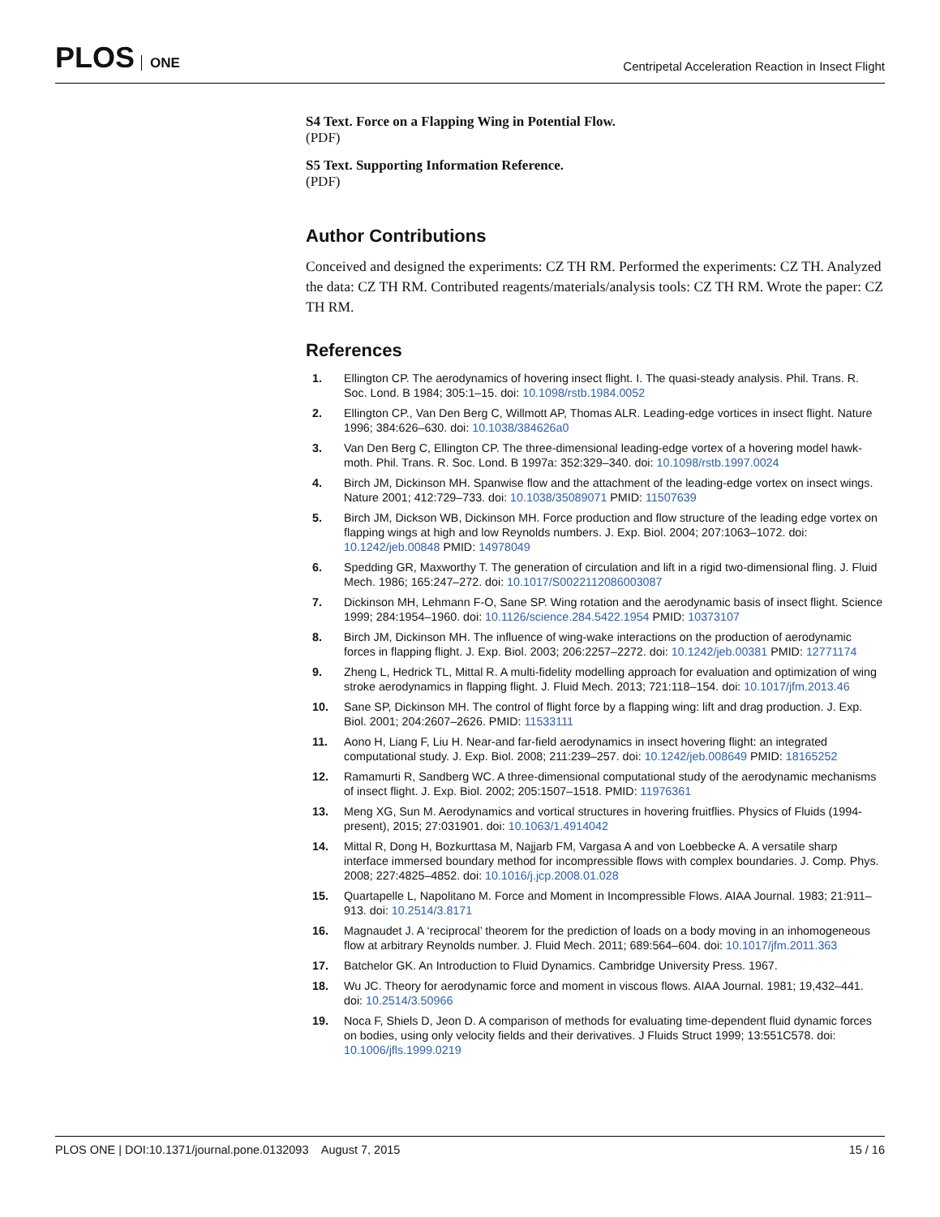PLOS ONE
Centripetal Acceleration Reaction in Insect Flight
S4 Text. Force on a Flapping Wing in Potential Flow.
(PDF)
S5 Text. Supporting Information Reference.
(PDF)
Author Contributions
Conceived and designed the experiments: CZ TH RM. Performed the experiments: CZ TH. Analyzed the data: CZ TH RM. Contributed reagents/materials/analysis tools: CZ TH RM. Wrote the paper: CZ TH RM.
References
1. Ellington CP. The aerodynamics of hovering insect flight. I. The quasi-steady analysis. Phil. Trans. R. Soc. Lond. B 1984; 305:1–15. doi: 10.1098/rstb.1984.0052
2. Ellington CP., Van Den Berg C, Willmott AP, Thomas ALR. Leading-edge vortices in insect flight. Nature 1996; 384:626–630. doi: 10.1038/384626a0
3. Van Den Berg C, Ellington CP. The three-dimensional leading-edge vortex of a hovering model hawk-moth. Phil. Trans. R. Soc. Lond. B 1997a: 352:329–340. doi: 10.1098/rstb.1997.0024
4. Birch JM, Dickinson MH. Spanwise flow and the attachment of the leading-edge vortex on insect wings. Nature 2001; 412:729–733. doi: 10.1038/35089071 PMID: 11507639
5. Birch JM, Dickson WB, Dickinson MH. Force production and flow structure of the leading edge vortex on flapping wings at high and low Reynolds numbers. J. Exp. Biol. 2004; 207:1063–1072. doi: 10.1242/jeb.00848 PMID: 14978049
6. Spedding GR, Maxworthy T. The generation of circulation and lift in a rigid two-dimensional fling. J. Fluid Mech. 1986; 165:247–272. doi: 10.1017/S0022112086003087
7. Dickinson MH, Lehmann F-O, Sane SP. Wing rotation and the aerodynamic basis of insect flight. Science 1999; 284:1954–1960. doi: 10.1126/science.284.5422.1954 PMID: 10373107
8. Birch JM, Dickinson MH. The influence of wing-wake interactions on the production of aerodynamic forces in flapping flight. J. Exp. Biol. 2003; 206:2257–2272. doi: 10.1242/jeb.00381 PMID: 12771174
9. Zheng L, Hedrick TL, Mittal R. A multi-fidelity modelling approach for evaluation and optimization of wing stroke aerodynamics in flapping flight. J. Fluid Mech. 2013; 721:118–154. doi: 10.1017/jfm.2013.46
10. Sane SP, Dickinson MH. The control of flight force by a flapping wing: lift and drag production. J. Exp. Biol. 2001; 204:2607–2626. PMID: 11533111
11. Aono H, Liang F, Liu H. Near-and far-field aerodynamics in insect hovering flight: an integrated computational study. J. Exp. Biol. 2008; 211:239–257. doi: 10.1242/jeb.008649 PMID: 18165252
12. Ramamurti R, Sandberg WC. A three-dimensional computational study of the aerodynamic mechanisms of insect flight. J. Exp. Biol. 2002; 205:1507–1518. PMID: 11976361
13. Meng XG, Sun M. Aerodynamics and vortical structures in hovering fruitflies. Physics of Fluids (1994-present), 2015; 27:031901. doi: 10.1063/1.4914042
14. Mittal R, Dong H, Bozkurttasa M, Najjarb FM, Vargasa A and von Loebbecke A. A versatile sharp interface immersed boundary method for incompressible flows with complex boundaries. J. Comp. Phys. 2008; 227:4825–4852. doi: 10.1016/j.jcp.2008.01.028
15. Quartapelle L, Napolitano M. Force and Moment in Incompressible Flows. AIAA Journal. 1983; 21:911–913. doi: 10.2514/3.8171
16. Magnaudet J. A ‘reciprocal’ theorem for the prediction of loads on a body moving in an inhomogeneous flow at arbitrary Reynolds number. J. Fluid Mech. 2011; 689:564–604. doi: 10.1017/jfm.2011.363
17. Batchelor GK. An Introduction to Fluid Dynamics. Cambridge University Press. 1967.
18. Wu JC. Theory for aerodynamic force and moment in viscous flows. AIAA Journal. 1981; 19,432–441. doi: 10.2514/3.50966
19. Noca F, Shiels D, Jeon D. A comparison of methods for evaluating time-dependent fluid dynamic forces on bodies, using only velocity fields and their derivatives. J Fluids Struct 1999; 13:551C578. doi: 10.1006/jfls.1999.0219
PLOS ONE | DOI:10.1371/journal.pone.0132093 August 7, 2015
15 / 16